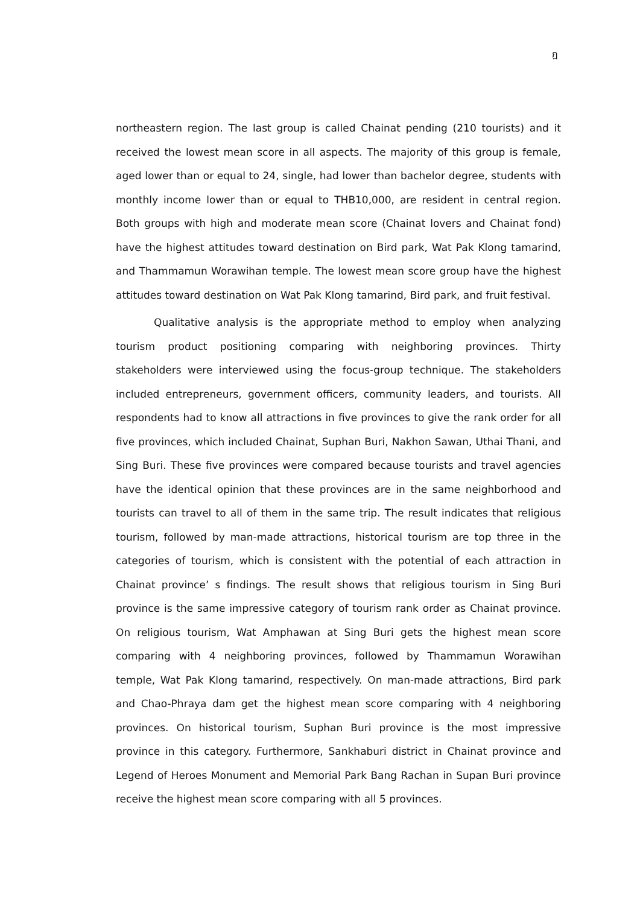ฎ
northeastern region. The last group is called Chainat pending (210 tourists) and it received the lowest mean score in all aspects. The majority of this group is female, aged lower than or equal to 24, single, had lower than bachelor degree, students with monthly income lower than or equal to THB10,000, are resident in central region. Both groups with high and moderate mean score (Chainat lovers and Chainat fond) have the highest attitudes toward destination on Bird park, Wat Pak Klong tamarind, and Thammamun Worawihan temple. The lowest mean score group have the highest attitudes toward destination on Wat Pak Klong tamarind, Bird park, and fruit festival.
Qualitative analysis is the appropriate method to employ when analyzing tourism product positioning comparing with neighboring provinces. Thirty stakeholders were interviewed using the focus-group technique. The stakeholders included entrepreneurs, government officers, community leaders, and tourists. All respondents had to know all attractions in five provinces to give the rank order for all five provinces, which included Chainat, Suphan Buri, Nakhon Sawan, Uthai Thani, and Sing Buri. These five provinces were compared because tourists and travel agencies have the identical opinion that these provinces are in the same neighborhood and tourists can travel to all of them in the same trip. The result indicates that religious tourism, followed by man-made attractions, historical tourism are top three in the categories of tourism, which is consistent with the potential of each attraction in Chainat province’ s findings. The result shows that religious tourism in Sing Buri province is the same impressive category of tourism rank order as Chainat province. On religious tourism, Wat Amphawan at Sing Buri gets the highest mean score comparing with 4 neighboring provinces, followed by Thammamun Worawihan temple, Wat Pak Klong tamarind, respectively. On man-made attractions, Bird park and Chao-Phraya dam get the highest mean score comparing with 4 neighboring provinces. On historical tourism, Suphan Buri province is the most impressive province in this category. Furthermore, Sankhaburi district in Chainat province and Legend of Heroes Monument and Memorial Park Bang Rachan in Supan Buri province receive the highest mean score comparing with all 5 provinces.